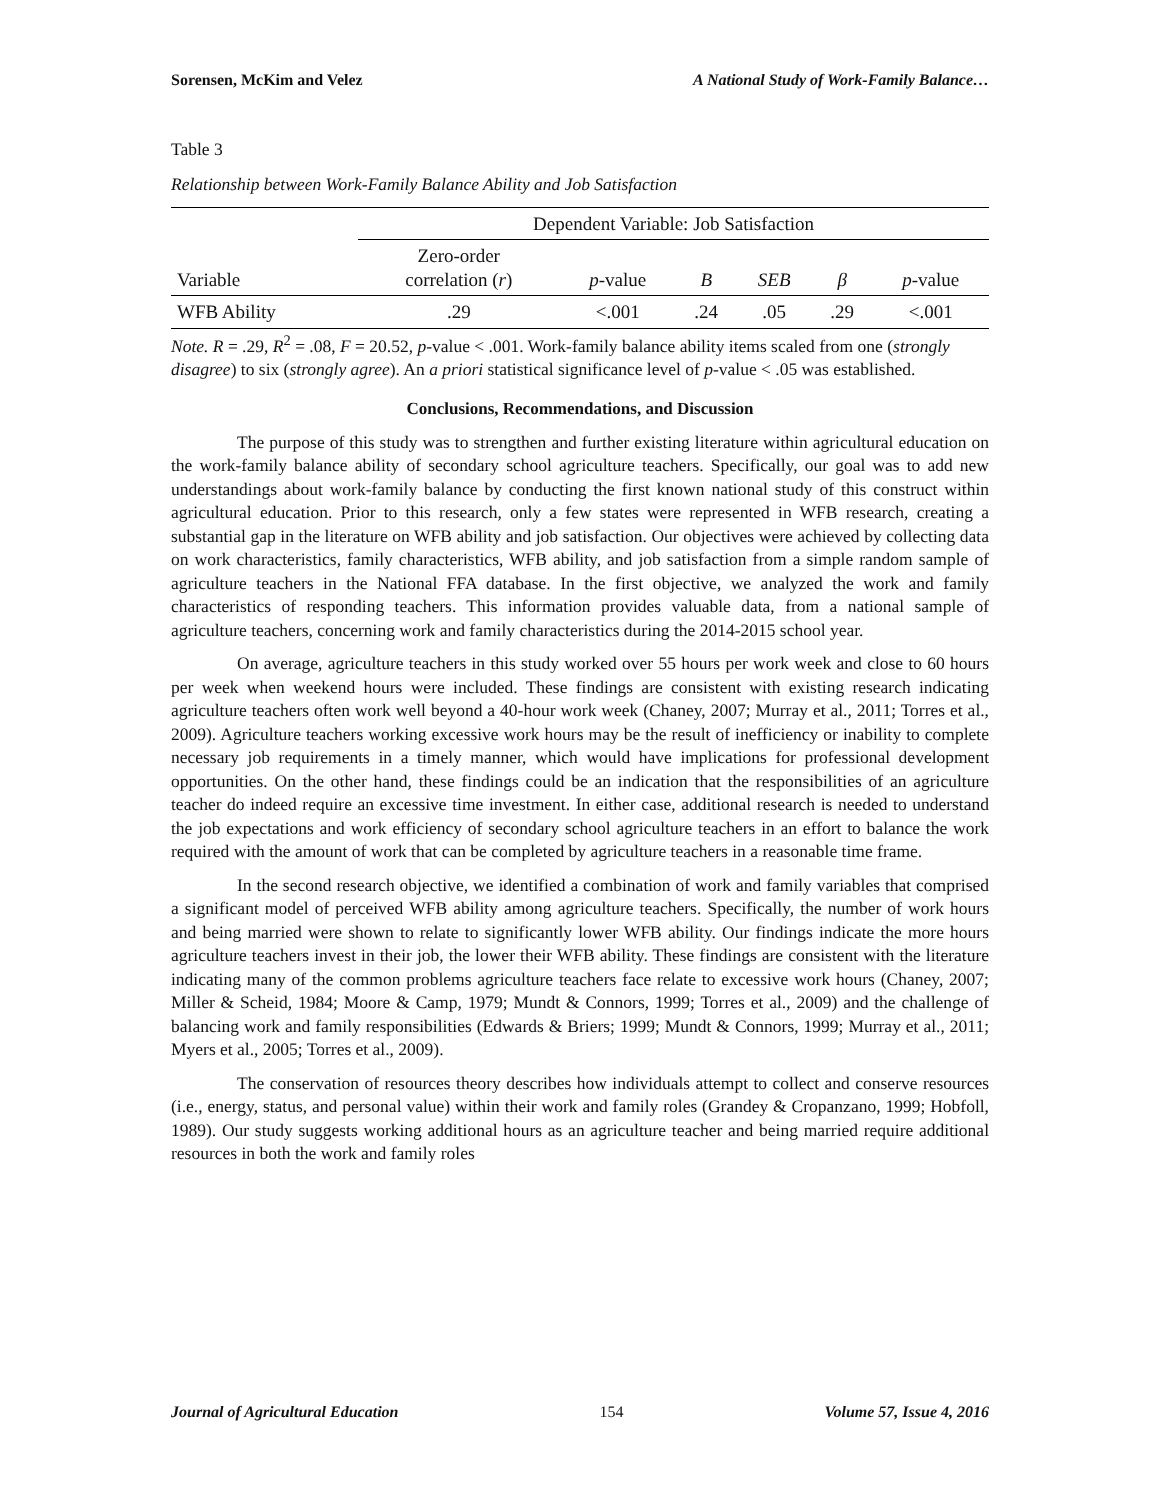Sorensen, McKim and Velez A National Study of Work-Family Balance…
Table 3
Relationship between Work-Family Balance Ability and Job Satisfaction
| | Dependent Variable: Job Satisfaction | | | | | |
| Variable | Zero-order correlation ( r ) | p -value | B | SEB | β | p -value |
| WFB Ability | .29 | <.001 | .24 | .05 | .29 | <.001 |
Note. R = .29, R<sup>2</sup> = .08, F = 20.52, p-value < .001. Work-family balance ability items scaled from one (strongly disagree) to six (strongly agree). An a priori statistical significance level of p-value < .05 was established.
Conclusions, Recommendations, and Discussion
The purpose of this study was to strengthen and further existing literature within agricultural education on the work-family balance ability of secondary school agriculture teachers. Specifically, our goal was to add new understandings about work-family balance by conducting the first known national study of this construct within agricultural education. Prior to this research, only a few states were represented in WFB research, creating a substantial gap in the literature on WFB ability and job satisfaction. Our objectives were achieved by collecting data on work characteristics, family characteristics, WFB ability, and job satisfaction from a simple random sample of agriculture teachers in the National FFA database. In the first objective, we analyzed the work and family characteristics of responding teachers. This information provides valuable data, from a national sample of agriculture teachers, concerning work and family characteristics during the 2014-2015 school year.
On average, agriculture teachers in this study worked over 55 hours per work week and close to 60 hours per week when weekend hours were included. These findings are consistent with existing research indicating agriculture teachers often work well beyond a 40-hour work week (Chaney, 2007; Murray et al., 2011; Torres et al., 2009). Agriculture teachers working excessive work hours may be the result of inefficiency or inability to complete necessary job requirements in a timely manner, which would have implications for professional development opportunities. On the other hand, these findings could be an indication that the responsibilities of an agriculture teacher do indeed require an excessive time investment. In either case, additional research is needed to understand the job expectations and work efficiency of secondary school agriculture teachers in an effort to balance the work required with the amount of work that can be completed by agriculture teachers in a reasonable time frame.
In the second research objective, we identified a combination of work and family variables that comprised a significant model of perceived WFB ability among agriculture teachers. Specifically, the number of work hours and being married were shown to relate to significantly lower WFB ability. Our findings indicate the more hours agriculture teachers invest in their job, the lower their WFB ability. These findings are consistent with the literature indicating many of the common problems agriculture teachers face relate to excessive work hours (Chaney, 2007; Miller & Scheid, 1984; Moore & Camp, 1979; Mundt & Connors, 1999; Torres et al., 2009) and the challenge of balancing work and family responsibilities (Edwards & Briers; 1999; Mundt & Connors, 1999; Murray et al., 2011; Myers et al., 2005; Torres et al., 2009).
The conservation of resources theory describes how individuals attempt to collect and conserve resources (i.e., energy, status, and personal value) within their work and family roles (Grandey & Cropanzano, 1999; Hobfoll, 1989). Our study suggests working additional hours as an agriculture teacher and being married require additional resources in both the work and family roles
Journal of Agricultural Education 154 Volume 57, Issue 4, 2016